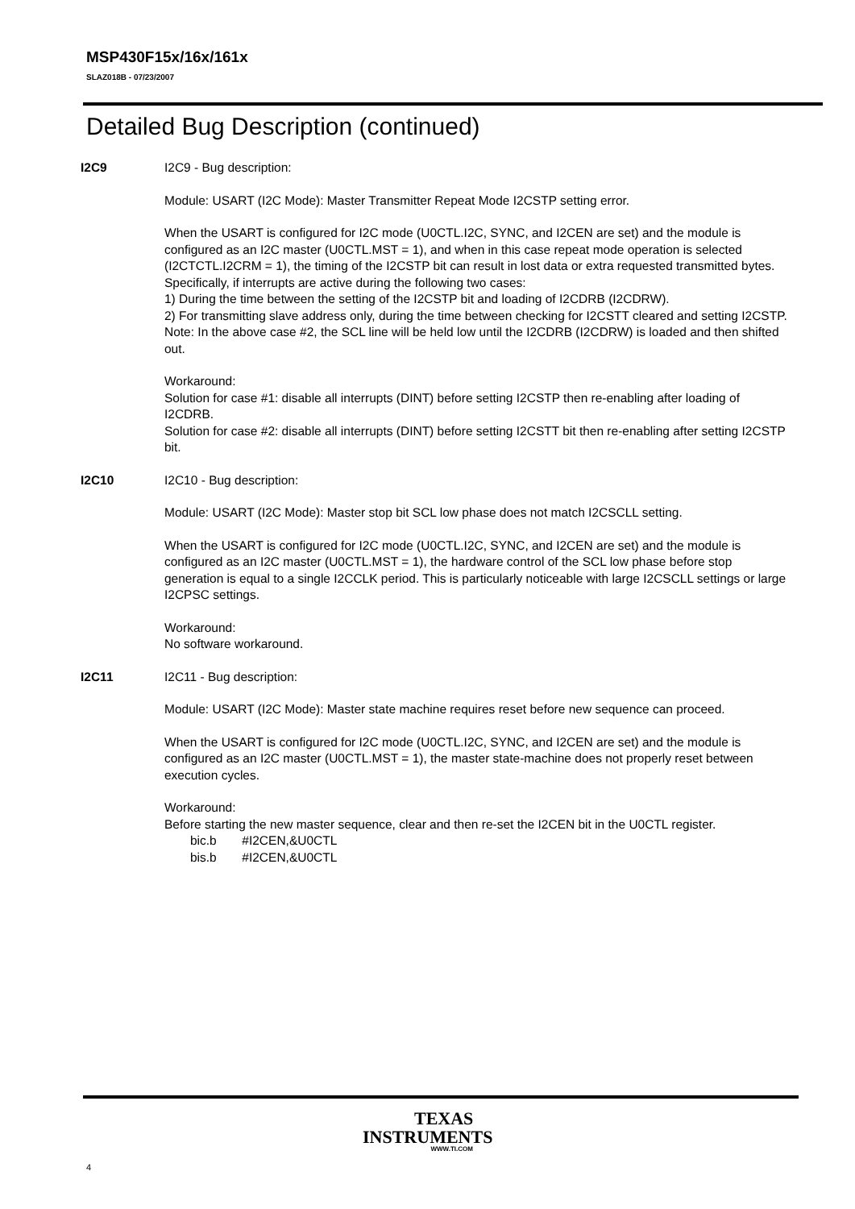MSP430F15x/16x/161x
SLAZ018B - 07/23/2007
Detailed Bug Description (continued)
I2C9 I2C9 - Bug description:
Module: USART (I2C Mode): Master Transmitter Repeat Mode I2CSTP setting error.
When the USART is configured for I2C mode (U0CTL.I2C, SYNC, and I2CEN are set) and the module is configured as an I2C master (U0CTL.MST = 1), and when in this case repeat mode operation is selected (I2CTCTL.I2CRM = 1), the timing of the I2CSTP bit can result in lost data or extra requested transmitted bytes.
Specifically, if interrupts are active during the following two cases:
1) During the time between the setting of the I2CSTP bit and loading of I2CDRB (I2CDRW).
2) For transmitting slave address only, during the time between checking for I2CSTT cleared and setting I2CSTP.
Note: In the above case #2, the SCL line will be held low until the I2CDRB (I2CDRW) is loaded and then shifted out.
Workaround:
Solution for case #1: disable all interrupts (DINT) before setting I2CSTP then re-enabling after loading of I2CDRB.
Solution for case #2: disable all interrupts (DINT) before setting I2CSTT bit then re-enabling after setting I2CSTP bit.
I2C10 I2C10 - Bug description:
Module: USART (I2C Mode): Master stop bit SCL low phase does not match I2CSCLL setting.
When the USART is configured for I2C mode (U0CTL.I2C, SYNC, and I2CEN are set) and the module is configured as an I2C master (U0CTL.MST = 1), the hardware control of the SCL low phase before stop generation is equal to a single I2CCLK period. This is particularly noticeable with large I2CSCLL settings or large I2CPSC settings.
Workaround:
No software workaround.
I2C11 I2C11 - Bug description:
Module: USART (I2C Mode): Master state machine requires reset before new sequence can proceed.
When the USART is configured for I2C mode (U0CTL.I2C, SYNC, and I2CEN are set) and the module is configured as an I2C master (U0CTL.MST = 1), the master state-machine does not properly reset between execution cycles.
Workaround:
Before starting the new master sequence, clear and then re-set the I2CEN bit in the U0CTL register.
bic.b #I2CEN,&U0CTL
bis.b #I2CEN,&U0CTL
4
TEXAS
INSTRUMENTS
WWW.TI.COM